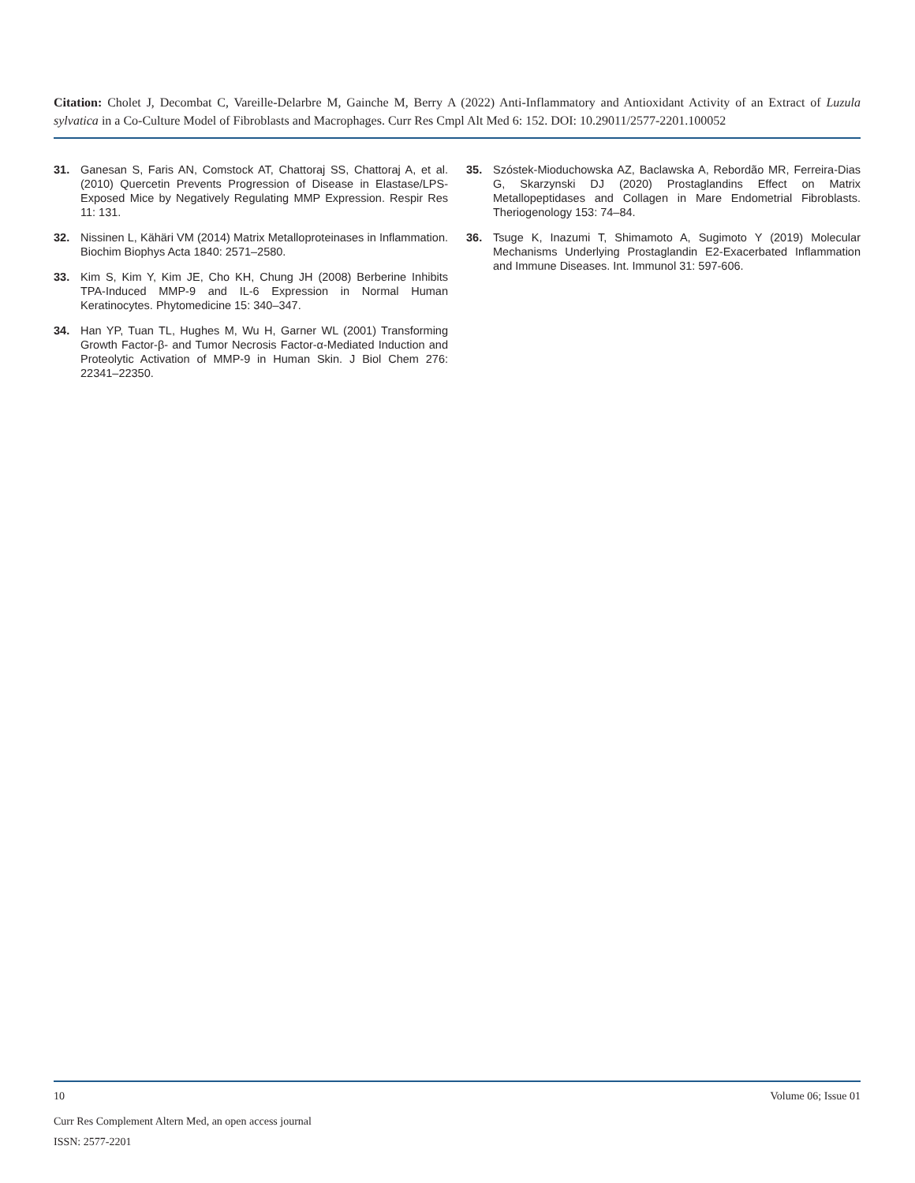Citation: Cholet J, Decombat C, Vareille-Delarbre M, Gainche M, Berry A (2022) Anti-Inflammatory and Antioxidant Activity of an Extract of Luzula sylvatica in a Co-Culture Model of Fibroblasts and Macrophages. Curr Res Cmpl Alt Med 6: 152. DOI: 10.29011/2577-2201.100052
31. Ganesan S, Faris AN, Comstock AT, Chattoraj SS, Chattoraj A, et al. (2010) Quercetin Prevents Progression of Disease in Elastase/LPS-Exposed Mice by Negatively Regulating MMP Expression. Respir Res 11: 131.
32. Nissinen L, Kähäri VM (2014) Matrix Metalloproteinases in Inflammation. Biochim Biophys Acta 1840: 2571–2580.
33. Kim S, Kim Y, Kim JE, Cho KH, Chung JH (2008) Berberine Inhibits TPA-Induced MMP-9 and IL-6 Expression in Normal Human Keratinocytes. Phytomedicine 15: 340–347.
34. Han YP, Tuan TL, Hughes M, Wu H, Garner WL (2001) Transforming Growth Factor-β- and Tumor Necrosis Factor-α-Mediated Induction and Proteolytic Activation of MMP-9 in Human Skin. J Biol Chem 276: 22341–22350.
35. Szóstek-Mioduchowska AZ, Baclawska A, Rebordão MR, Ferreira-Dias G, Skarzynski DJ (2020) Prostaglandins Effect on Matrix Metallopeptidases and Collagen in Mare Endometrial Fibroblasts. Theriogenology 153: 74–84.
36. Tsuge K, Inazumi T, Shimamoto A, Sugimoto Y (2019) Molecular Mechanisms Underlying Prostaglandin E2-Exacerbated Inflammation and Immune Diseases. Int. Immunol 31: 597-606.
10 Volume 06; Issue 01
Curr Res Complement Altern Med, an open access journal
ISSN: 2577-2201